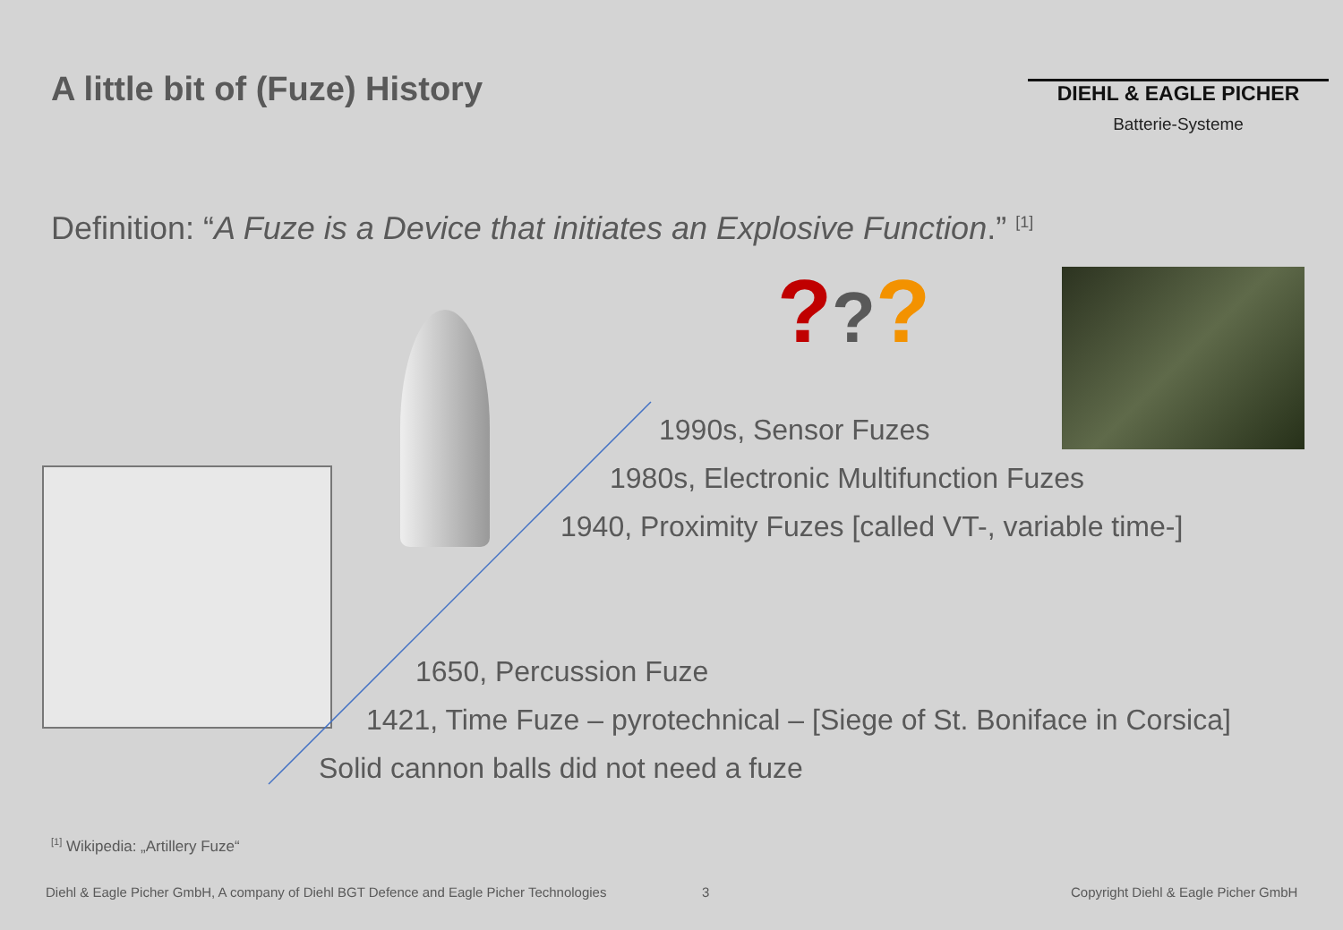A little bit of (Fuze) History
DIEHL & EAGLE PICHER
Batterie-Systeme
Definition: “A Fuze is a Device that initiates an Explosive Function.” <sup>[1]</sup>
???
1990s, Sensor Fuzes
1980s, Electronic Multifunction Fuzes
1940, Proximity Fuzes [called VT-, variable time-]
1650, Percussion Fuze
1421, Time Fuze – pyrotechnical – [Siege of St. Boniface in Corsica]
Solid cannon balls did not need a fuze
<sup>[1]</sup> Wikipedia: „Artillery Fuze“
Diehl & Eagle Picher GmbH, A company of Diehl BGT Defence and Eagle Picher Technologies
3
Copyright Diehl & Eagle Picher GmbH